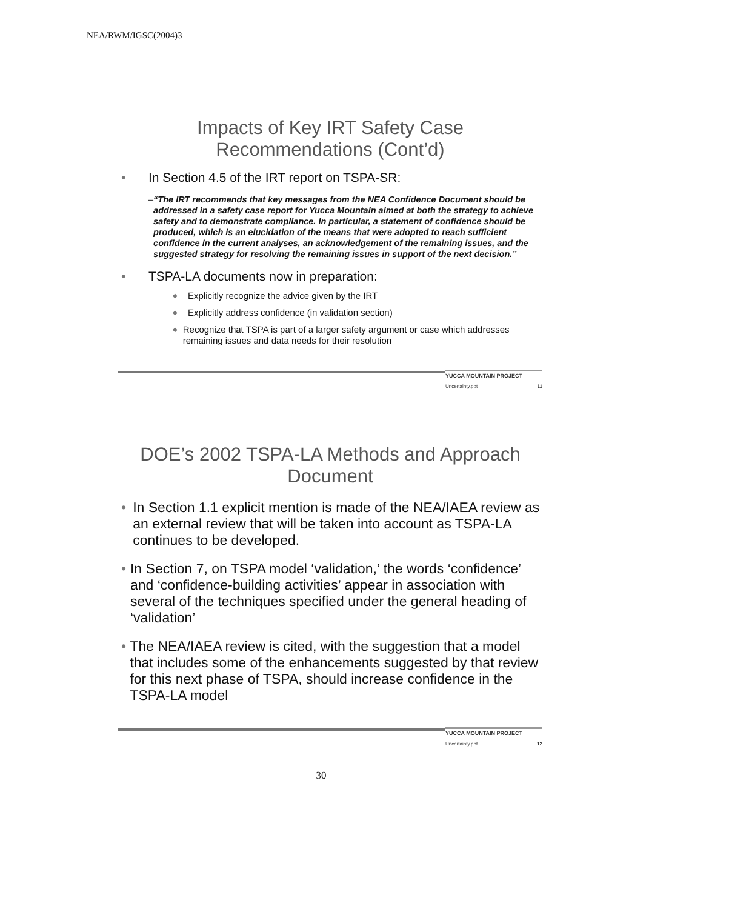NEA/RWM/IGSC(2004)3
Impacts of Key IRT Safety Case
Recommendations (Cont’d)
• In Section 4.5 of the IRT report on TSPA-SR:
– “The IRT recommends that key messages from the NEA Confidence Document should be addressed in a safety case report for Yucca Mountain aimed at both the strategy to achieve safety and to demonstrate compliance. In particular, a statement of confidence should be produced, which is an elucidation of the means that were adopted to reach sufficient confidence in the current analyses, an acknowledgement of the remaining issues, and the suggested strategy for resolving the remaining issues in support of the next decision.”
• TSPA-LA documents now in preparation:
◆ Explicitly recognize the advice given by the IRT
◆ Explicitly address confidence (in validation section)
◆ Recognize that TSPA is part of a larger safety argument or case which addresses remaining issues and data needs for their resolution
YUCCA MOUNTAIN PROJECT
Uncertainty.ppt 11
DOE’s 2002 TSPA-LA Methods and Approach Document
• In Section 1.1 explicit mention is made of the NEA/IAEA review as an external review that will be taken into account as TSPA-LA continues to be developed.
• In Section 7, on TSPA model ‘validation,’ the words ‘confidence’ and ‘confidence-building activities’ appear in association with several of the techniques specified under the general heading of ‘validation’
• The NEA/IAEA review is cited, with the suggestion that a model that includes some of the enhancements suggested by that review for this next phase of TSPA, should increase confidence in the TSPA-LA model
YUCCA MOUNTAIN PROJECT
Uncertainty.ppt 12
30